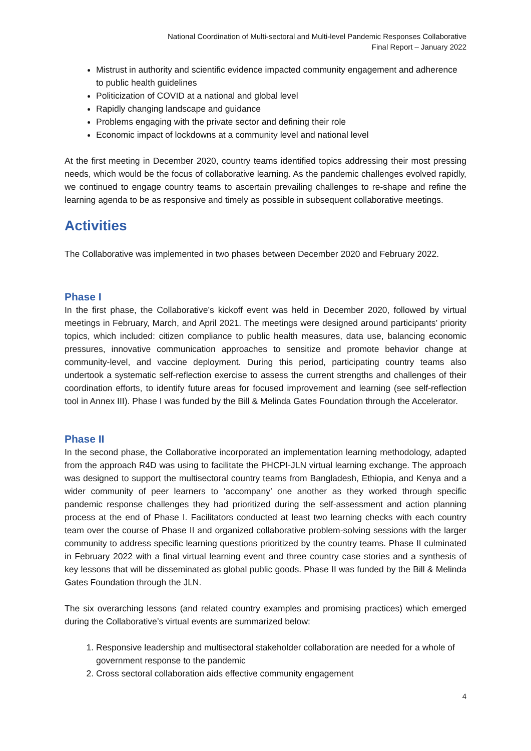National Coordination of Multi-sectoral and Multi-level Pandemic Responses Collaborative
Final Report – January 2022
Mistrust in authority and scientific evidence impacted community engagement and adherence to public health guidelines
Politicization of COVID at a national and global level
Rapidly changing landscape and guidance
Problems engaging with the private sector and defining their role
Economic impact of lockdowns at a community level and national level
At the first meeting in December 2020, country teams identified topics addressing their most pressing needs, which would be the focus of collaborative learning. As the pandemic challenges evolved rapidly, we continued to engage country teams to ascertain prevailing challenges to re-shape and refine the learning agenda to be as responsive and timely as possible in subsequent collaborative meetings.
Activities
The Collaborative was implemented in two phases between December 2020 and February 2022.
Phase I
In the first phase, the Collaborative’s kickoff event was held in December 2020, followed by virtual meetings in February, March, and April 2021. The meetings were designed around participants’ priority topics, which included: citizen compliance to public health measures, data use, balancing economic pressures, innovative communication approaches to sensitize and promote behavior change at community-level, and vaccine deployment. During this period, participating country teams also undertook a systematic self-reflection exercise to assess the current strengths and challenges of their coordination efforts, to identify future areas for focused improvement and learning (see self-reflection tool in Annex III). Phase I was funded by the Bill & Melinda Gates Foundation through the Accelerator.
Phase II
In the second phase, the Collaborative incorporated an implementation learning methodology, adapted from the approach R4D was using to facilitate the PHCPI-JLN virtual learning exchange. The approach was designed to support the multisectoral country teams from Bangladesh, Ethiopia, and Kenya and a wider community of peer learners to ‘accompany’ one another as they worked through specific pandemic response challenges they had prioritized during the self-assessment and action planning process at the end of Phase I. Facilitators conducted at least two learning checks with each country team over the course of Phase II and organized collaborative problem-solving sessions with the larger community to address specific learning questions prioritized by the country teams. Phase II culminated in February 2022 with a final virtual learning event and three country case stories and a synthesis of key lessons that will be disseminated as global public goods. Phase II was funded by the Bill & Melinda Gates Foundation through the JLN.
The six overarching lessons (and related country examples and promising practices) which emerged during the Collaborative’s virtual events are summarized below:
1. Responsive leadership and multisectoral stakeholder collaboration are needed for a whole of government response to the pandemic
2. Cross sectoral collaboration aids effective community engagement
4